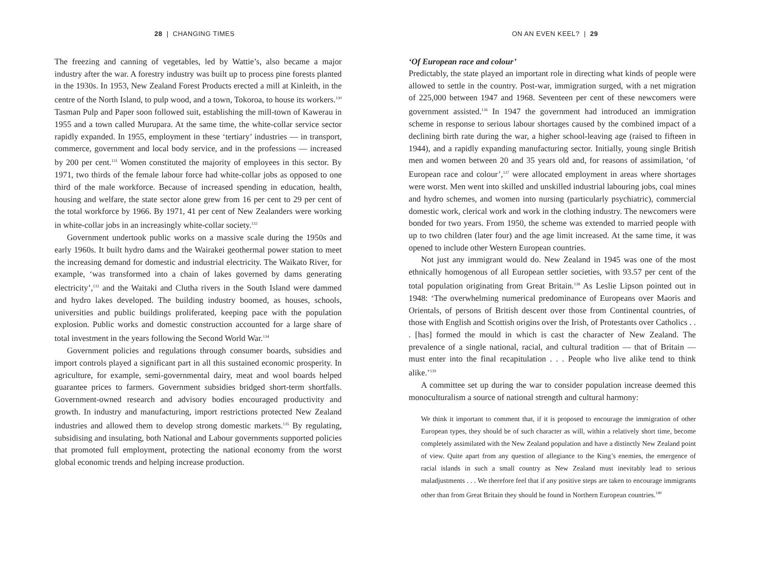28 | CHANGING TIMES
The freezing and canning of vegetables, led by Wattie’s, also became a major industry after the war. A forestry industry was built up to process pine forests planted in the 1930s. In 1953, New Zealand Forest Products erected a mill at Kinleith, in the centre of the North Island, to pulp wood, and a town, Tokoroa, to house its workers.<sup>130</sup> Tasman Pulp and Paper soon followed suit, establishing the mill-town of Kawerau in 1955 and a town called Murupara. At the same time, the white-collar service sector rapidly expanded. In 1955, employment in these ‘tertiary’ industries — in transport, commerce, government and local body service, and in the professions — increased by 200 per cent.<sup>131</sup> Women constituted the majority of employees in this sector. By 1971, two thirds of the female labour force had white-collar jobs as opposed to one third of the male workforce. Because of increased spending in education, health, housing and welfare, the state sector alone grew from 16 per cent to 29 per cent of the total workforce by 1966. By 1971, 41 per cent of New Zealanders were working in white-collar jobs in an increasingly white-collar society.<sup>132</sup>
Government undertook public works on a massive scale during the 1950s and early 1960s. It built hydro dams and the Wairakei geothermal power station to meet the increasing demand for domestic and industrial electricity. The Waikato River, for example, ‘was transformed into a chain of lakes governed by dams generating electricity’,<sup>133</sup> and the Waitaki and Clutha rivers in the South Island were dammed and hydro lakes developed. The building industry boomed, as houses, schools, universities and public buildings proliferated, keeping pace with the population explosion. Public works and domestic construction accounted for a large share of total investment in the years following the Second World War.<sup>134</sup>
Government policies and regulations through consumer boards, subsidies and import controls played a significant part in all this sustained economic prosperity. In agriculture, for example, semi-governmental dairy, meat and wool boards helped guarantee prices to farmers. Government subsidies bridged short-term shortfalls. Government-owned research and advisory bodies encouraged productivity and growth. In industry and manufacturing, import restrictions protected New Zealand industries and allowed them to develop strong domestic markets.<sup>135</sup> By regulating, subsidising and insulating, both National and Labour governments supported policies that promoted full employment, protecting the national economy from the worst global economic trends and helping increase production.
ON AN EVEN KEEL? | 29
‘Of European race and colour’
Predictably, the state played an important role in directing what kinds of people were allowed to settle in the country. Post-war, immigration surged, with a net migration of 225,000 between 1947 and 1968. Seventeen per cent of these newcomers were government assisted.<sup>136</sup> In 1947 the government had introduced an immigration scheme in response to serious labour shortages caused by the combined impact of a declining birth rate during the war, a higher school-leaving age (raised to fifteen in 1944), and a rapidly expanding manufacturing sector. Initially, young single British men and women between 20 and 35 years old and, for reasons of assimilation, ‘of European race and colour’,<sup>137</sup> were allocated employment in areas where shortages were worst. Men went into skilled and unskilled industrial labouring jobs, coal mines and hydro schemes, and women into nursing (particularly psychiatric), commercial domestic work, clerical work and work in the clothing industry. The newcomers were bonded for two years. From 1950, the scheme was extended to married people with up to two children (later four) and the age limit increased. At the same time, it was opened to include other Western European countries.
Not just any immigrant would do. New Zealand in 1945 was one of the most ethnically homogenous of all European settler societies, with 93.57 per cent of the total population originating from Great Britain.<sup>138</sup> As Leslie Lipson pointed out in 1948: ‘The overwhelming numerical predominance of Europeans over Maoris and Orientals, of persons of British descent over those from Continental countries, of those with English and Scottish origins over the Irish, of Protestants over Catholics . . . [has] formed the mould in which is cast the character of New Zealand. The prevalence of a single national, racial, and cultural tradition — that of Britain — must enter into the final recapitulation . . . People who live alike tend to think alike.’<sup>139</sup>
A committee set up during the war to consider population increase deemed this monoculturalism a source of national strength and cultural harmony:
We think it important to comment that, if it is proposed to encourage the immigration of other European types, they should be of such character as will, within a relatively short time, become completely assimilated with the New Zealand population and have a distinctly New Zealand point of view. Quite apart from any question of allegiance to the King’s enemies, the emergence of racial islands in such a small country as New Zealand must inevitably lead to serious maladjustments . . . We therefore feel that if any positive steps are taken to encourage immigrants other than from Great Britain they should be found in Northern European countries.<sup>140</sup>